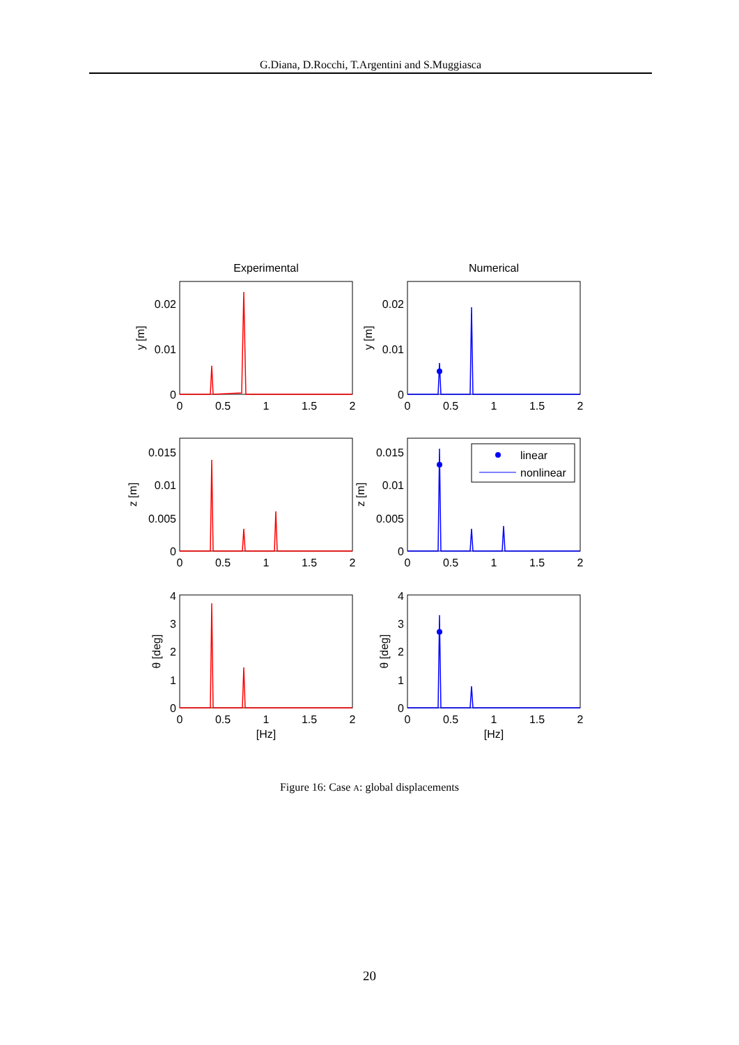G.Diana, D.Rocchi, T.Argentini and S.Muggiasca
Experimental
Numerical
linear
nonlinear
0
0.5
1
1.5
2
0
0.5
1
1.5
2
0
0.5
1
1.5
2
0
0.5
1
1.5
2
0
0.5
1
1.5
2
0
0.5
1
1.5
2
[Hz]
[Hz]
0.02
0.01
0
0.02
0.01
0
0.015
0.01
0.005
0
0.015
0.01
0.005
0
4
3
2
1
0
4
3
2
1
0
y [m]
y [m]
z [m]
z [m]
θ [deg]
θ [deg]
Figure 16: Case A: global displacements
20